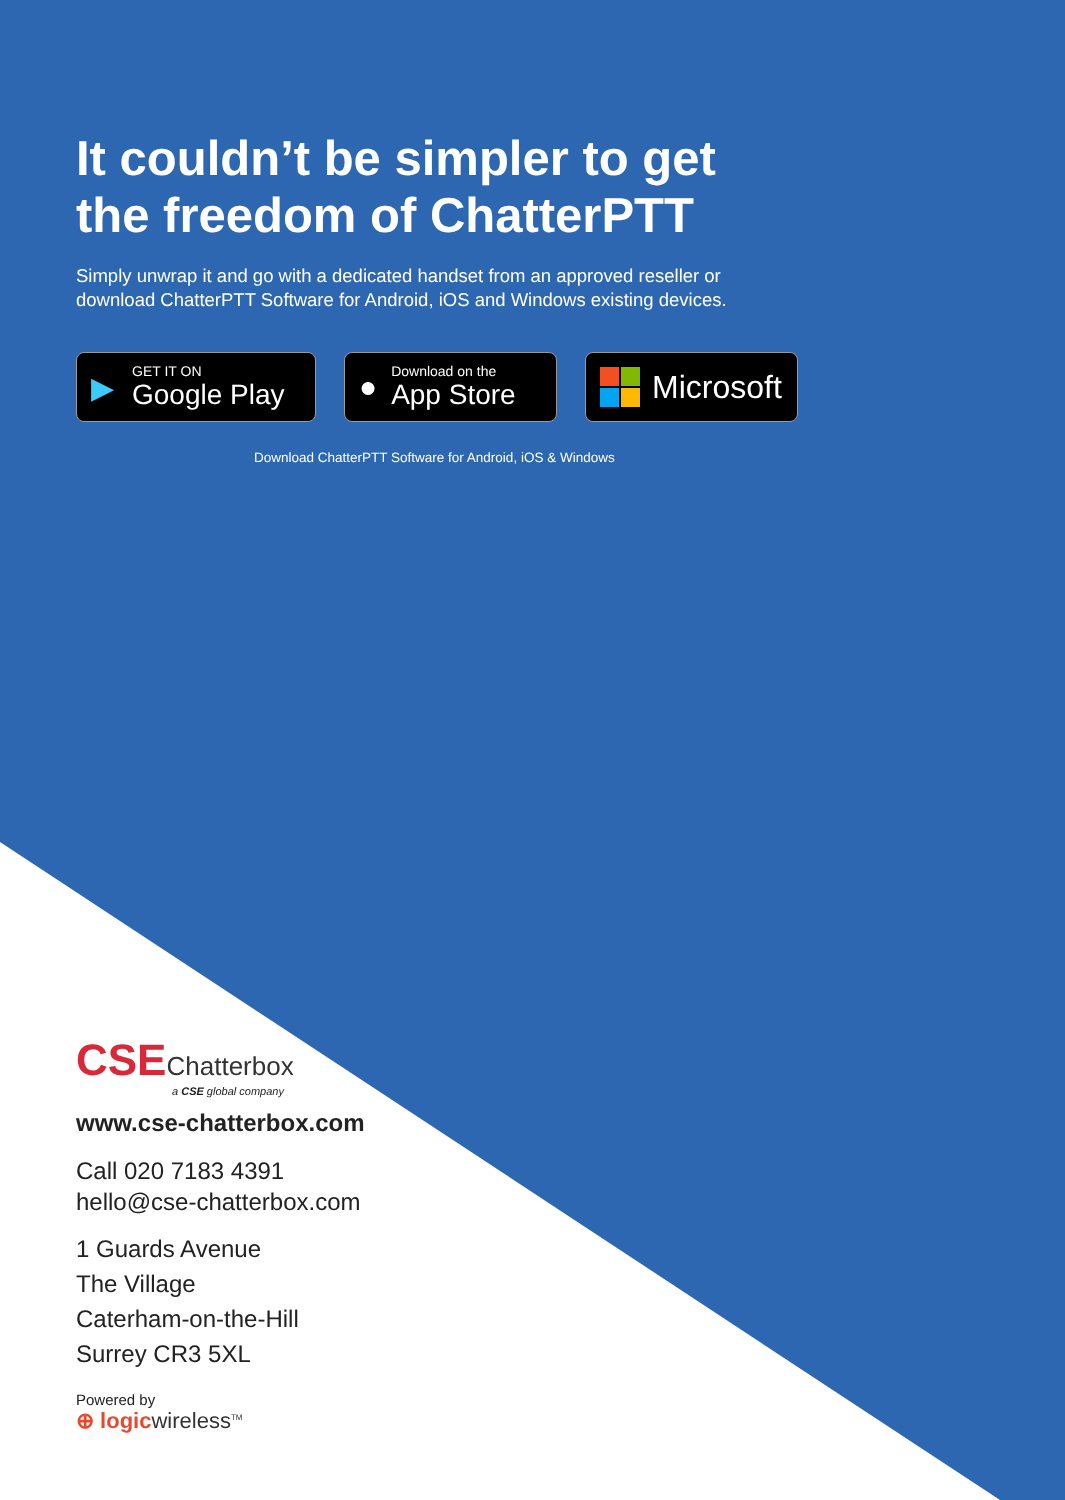It couldn’t be simpler to get
the freedom of ChatterPTT
Simply unwrap it and go with a dedicated handset from an approved reseller or
download ChatterPTT Software for Android, iOS and Windows existing devices.
▶
GET IT ON
Google Play
●
Download on the
App Store
Microsoft
Download ChatterPTT Software for Android, iOS & Windows
CSEChatterbox
a CSE global company
www.cse-chatterbox.com
Call 020 7183 4391
hello@cse-chatterbox.com
1 Guards Avenue
The Village
Caterham-on-the-Hill
Surrey CR3 5XL
Powered by
⊕ logicwireless<sup>TM</sup>